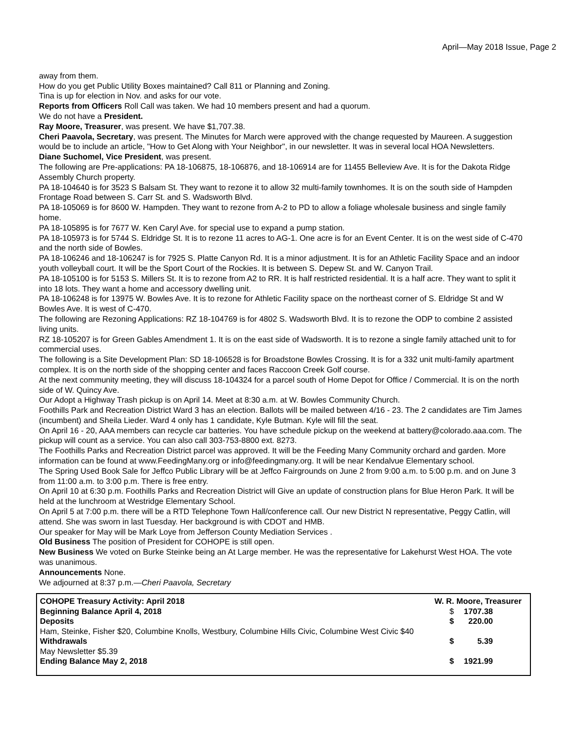April—May 2018 Issue, Page 2
away from them.
How do you get Public Utility Boxes maintained? Call 811 or Planning and Zoning.
Tina is up for election in Nov. and asks for our vote.
Reports from Officers Roll Call was taken. We had 10 members present and had a quorum.
We do not have a President.
Ray Moore, Treasurer, was present. We have $1,707.38.
Cheri Paavola, Secretary, was present. The Minutes for March were approved with the change requested by Maureen. A suggestion would be to include an article, "How to Get Along with Your Neighbor", in our newsletter. It was in several local HOA Newsletters.
Diane Suchomel, Vice President, was present.
The following are Pre-applications: PA 18-106875, 18-106876, and 18-106914 are for 11455 Belleview Ave. It is for the Dakota Ridge Assembly Church property.
PA 18-104640 is for 3523 S Balsam St. They want to rezone it to allow 32 multi-family townhomes. It is on the south side of Hampden Frontage Road between S. Carr St. and S. Wadsworth Blvd.
PA 18-105069 is for 8600 W. Hampden. They want to rezone from A-2 to PD to allow a foliage wholesale business and single family home.
PA 18-105895 is for 7677 W. Ken Caryl Ave. for special use to expand a pump station.
PA 18-105973 is for 5744 S. Eldridge St. It is to rezone 11 acres to AG-1. One acre is for an Event Center. It is on the west side of C-470 and the north side of Bowles.
PA 18-106246 and 18-106247 is for 7925 S. Platte Canyon Rd. It is a minor adjustment. It is for an Athletic Facility Space and an indoor youth volleyball court. It will be the Sport Court of the Rockies. It is between S. Depew St. and W. Canyon Trail.
PA 18-105100 is for 5153 S. Millers St. It is to rezone from A2 to RR. It is half restricted residential. It is a half acre. They want to split it into 18 lots. They want a home and accessory dwelling unit.
PA 18-106248 is for 13975 W. Bowles Ave. It is to rezone for Athletic Facility space on the northeast corner of S. Eldridge St and W Bowles Ave. It is west of C-470.
The following are Rezoning Applications: RZ 18-104769 is for 4802 S. Wadsworth Blvd. It is to rezone the ODP to combine 2 assisted living units.
RZ 18-105207 is for Green Gables Amendment 1. It is on the east side of Wadsworth. It is to rezone a single family attached unit to for commercial uses.
The following is a Site Development Plan: SD 18-106528 is for Broadstone Bowles Crossing. It is for a 332 unit multi-family apartment complex. It is on the north side of the shopping center and faces Raccoon Creek Golf course.
At the next community meeting, they will discuss 18-104324 for a parcel south of Home Depot for Office / Commercial. It is on the north side of W. Quincy Ave.
Our Adopt a Highway Trash pickup is on April 14. Meet at 8:30 a.m. at W. Bowles Community Church.
Foothills Park and Recreation District Ward 3 has an election. Ballots will be mailed between 4/16 - 23. The 2 candidates are Tim James (incumbent) and Sheila Lieder. Ward 4 only has 1 candidate, Kyle Butman. Kyle will fill the seat.
On April 16 - 20, AAA members can recycle car batteries. You have schedule pickup on the weekend at battery@colorado.aaa.com. The pickup will count as a service. You can also call 303-753-8800 ext. 8273.
The Foothills Parks and Recreation District parcel was approved. It will be the Feeding Many Community orchard and garden. More information can be found at www.FeedingMany.org or info@feedingmany.org. It will be near Kendalvue Elementary school.
The Spring Used Book Sale for Jeffco Public Library will be at Jeffco Fairgrounds on June 2 from 9:00 a.m. to 5:00 p.m. and on June 3 from 11:00 a.m. to 3:00 p.m. There is free entry.
On April 10 at 6:30 p.m. Foothills Parks and Recreation District will Give an update of construction plans for Blue Heron Park. It will be held at the lunchroom at Westridge Elementary School.
On April 5 at 7:00 p.m. there will be a RTD Telephone Town Hall/conference call. Our new District N representative, Peggy Catlin, will attend. She was sworn in last Tuesday. Her background is with CDOT and HMB.
Our speaker for May will be Mark Loye from Jefferson County Mediation Services .
Old Business The position of President for COHOPE is still open.
New Business We voted on Burke Steinke being an At Large member. He was the representative for Lakehurst West HOA. The vote was unanimous.
Announcements None.
We adjourned at 8:37 p.m.—Cheri Paavola, Secretary
| COHOPE Treasury Activity: April 2018 | W. R. Moore, Treasurer | |
| Beginning Balance April 4, 2018 | $ | 1707.38 |
| Deposits | $ | 220.00 |
| Ham, Steinke, Fisher $20, Columbine Knolls, Westbury, Columbine Hills Civic, Columbine West Civic $40 | | |
| Withdrawals | $ | 5.39 |
| May Newsletter $5.39 | | |
| Ending Balance May 2, 2018 | $ | 1921.99 |